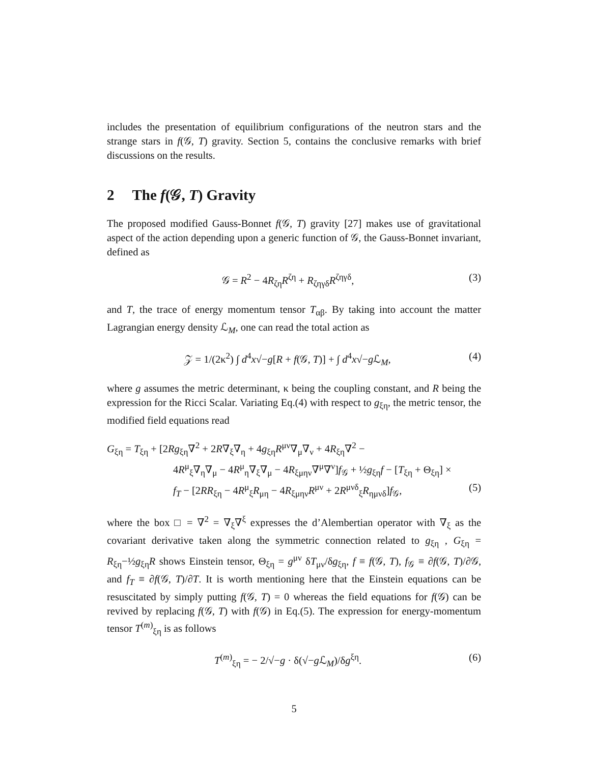includes the presentation of equilibrium configurations of the neutron stars and the strange stars in f(𝒢, T) gravity. Section 5, contains the conclusive remarks with brief discussions on the results.
2 The f(𝒢, T) Gravity
The proposed modified Gauss-Bonnet f(𝒢, T) gravity [27] makes use of gravitational aspect of the action depending upon a generic function of 𝒢, the Gauss-Bonnet invariant, defined as
𝒢 = R<sup>2</sup> − 4R<sub>ζη</sub>R<sup>ζη</sup> + R<sub>ζηγδ</sub>R<sup>ζηγδ</sup>, (3)
and T, the trace of energy momentum tensor T<sub>αβ</sub>. By taking into account the matter Lagrangian energy density ℒ<sub>M</sub>, one can read the total action as
𝒵 = 1/(2κ<sup>2</sup>) ∫ d<sup>4</sup>x√−g[R + f(𝒢, T)] + ∫ d<sup>4</sup>x√−g ℒ<sub>M</sub>,
(4)
where g assumes the metric determinant, κ being the coupling constant, and R being the expression for the Ricci Scalar. Variating Eq.(4) with respect to g<sub>ξη</sub>, the metric tensor, the modified field equations read
G<sub>ξη</sub> = T<sub>ξη</sub> + [2Rg<sub>ξη</sub>∇<sup>2</sup> + 2R∇<sub>ξ</sub>∇<sub>η</sub> + 4g<sub>ξη</sub>R<sup>μν</sup>∇<sub>μ</sub>∇<sub>ν</sub> + 4R<sub>ξη</sub>∇<sup>2</sup> −
4R<sup>μ</sup><sub>ξ</sub>∇<sub>η</sub>∇<sub>μ</sub> − 4R<sup>μ</sup><sub>η</sub>∇<sub>ξ</sub>∇<sub>μ</sub> − 4R<sub>ξμην</sub>∇<sup>μ</sup>∇<sup>ν</sup>]f<sub>𝒢</sub> + ½g<sub>ξη</sub>f − [T<sub>ξη</sub> + Θ<sub>ξη</sub>] ×
f<sub>T</sub> − [2RR<sub>ξη</sub> − 4R<sup>μ</sup><sub>ξ</sub>R<sub>μη</sub> − 4R<sub>ξμην</sub>R<sup>μν</sup> + 2R<sup>μνδ</sup><sub>ξ</sub>R<sub>ημνδ</sub>]f<sub>𝒢</sub>, (5)
where the box □ = ∇<sup>2</sup> = ∇<sub>ξ</sub>∇<sup>ξ</sup> expresses the d’Alembertian operator with ∇<sub>ξ</sub> as the covariant derivative taken along the symmetric connection related to g<sub>ξη</sub> , G<sub>ξη</sub> = R<sub>ξη</sub>−½g<sub>ξη</sub>R shows Einstein tensor, Θ<sub>ξη</sub> = g<sup>μν</sup> δT<sub>μν</sub>/δg<sub>ξη</sub>, f ≡ f(𝒢, T), f<sub>𝒢</sub> ≡ ∂f(𝒢, T)/∂𝒢, and f<sub>T</sub> ≡ ∂f(𝒢, T)/∂T. It is worth mentioning here that the Einstein equations can be resuscitated by simply putting f(𝒢, T) = 0 whereas the field equations for f(𝒢) can be revived by replacing f(𝒢, T) with f(𝒢) in Eq.(5). The expression for energy-momentum tensor T<sup>(m)</sup><sub>ξη</sub> is as follows
T<sup>(m)</sup><sub>ξη</sub> = − 2/√−g · δ(√−g ℒ<sub>M</sub>)/δg<sup>ξη</sup>.
(6)
5